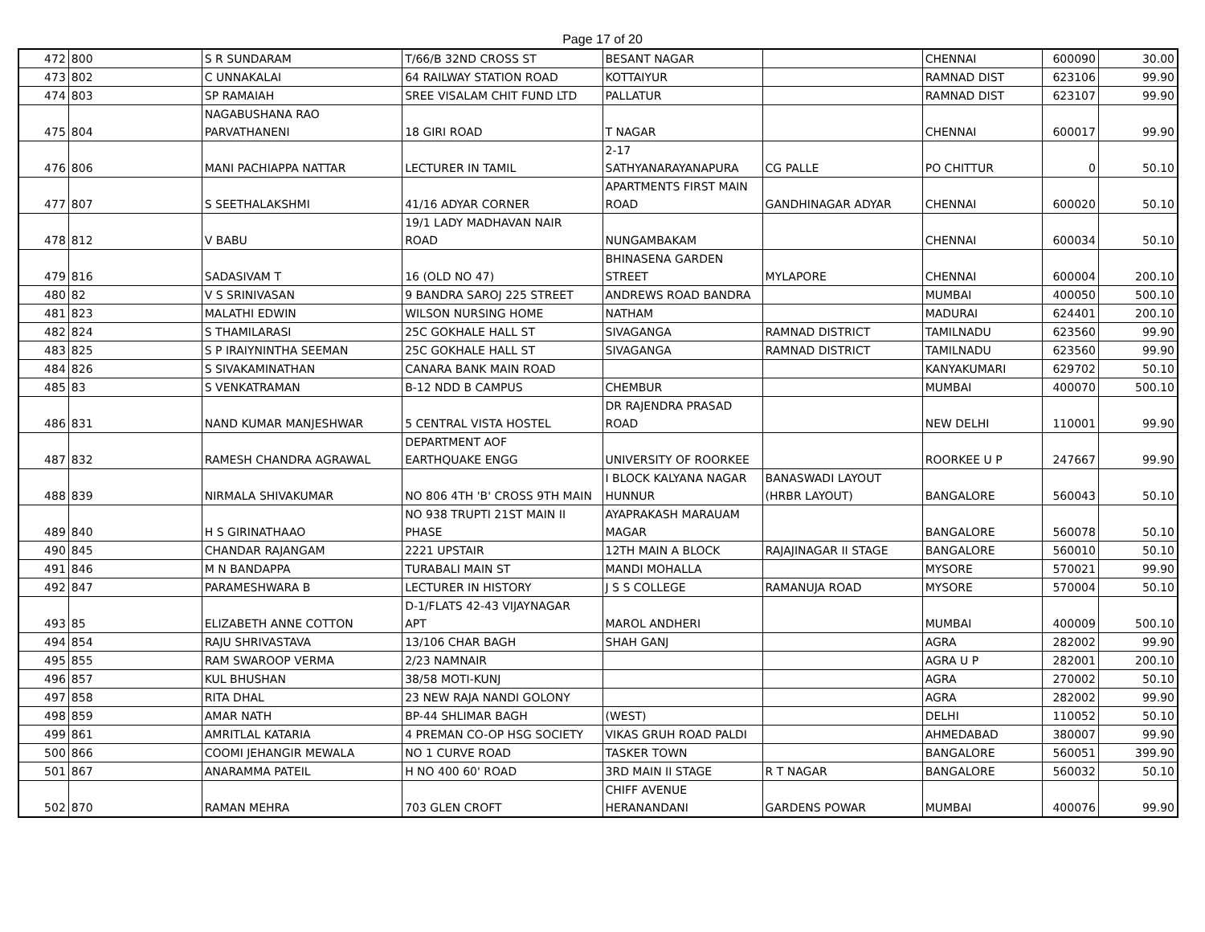Page 17 of 20
| 472 | 800 | S R SUNDARAM | T/66/B 32ND CROSS ST | BESANT NAGAR | | CHENNAI | 600090 | 30.00 |
| 473 | 802 | C UNNAKALAI | 64 RAILWAY STATION ROAD | KOTTAIYUR | | RAMNAD DIST | 623106 | 99.90 |
| 474 | 803 | SP RAMAIAH | SREE VISALAM CHIT FUND LTD | PALLATUR | | RAMNAD DIST | 623107 | 99.90 |
| 475 | 804 | NAGABUSHANA RAO PARVATHANENI | 18 GIRI ROAD | T NAGAR | | CHENNAI | 600017 | 99.90 |
| 476 | 806 | MANI PACHIAPPA NATTAR | LECTURER IN TAMIL | 2-17 SATHYANARAYANAPURA | CG PALLE | PO CHITTUR | 0 | 50.10 |
| 477 | 807 | S SEETHALAKSHMI | 41/16 ADYAR CORNER | APARTMENTS FIRST MAIN ROAD | GANDHINAGAR ADYAR | CHENNAI | 600020 | 50.10 |
| 478 | 812 | V BABU | 19/1 LADY MADHAVAN NAIR ROAD | NUNGAMBAKAM | | CHENNAI | 600034 | 50.10 |
| 479 | 816 | SADASIVAM T | 16 (OLD NO 47) | BHINASENA GARDEN STREET | MYLAPORE | CHENNAI | 600004 | 200.10 |
| 480 | 82 | V S SRINIVASAN | 9 BANDRA SAROJ 225 STREET | ANDREWS ROAD BANDRA | | MUMBAI | 400050 | 500.10 |
| 481 | 823 | MALATHI EDWIN | WILSON NURSING HOME | NATHAM | | MADURAI | 624401 | 200.10 |
| 482 | 824 | S THAMILARASI | 25C GOKHALE HALL ST | SIVAGANGA | RAMNAD DISTRICT | TAMILNADU | 623560 | 99.90 |
| 483 | 825 | S P IRAIYNINTHA SEEMAN | 25C GOKHALE HALL ST | SIVAGANGA | RAMNAD DISTRICT | TAMILNADU | 623560 | 99.90 |
| 484 | 826 | S SIVAKAMINATHAN | CANARA BANK MAIN ROAD | | | KANYAKUMARI | 629702 | 50.10 |
| 485 | 83 | S VENKATRAMAN | B-12 NDD B CAMPUS | CHEMBUR | | MUMBAI | 400070 | 500.10 |
| 486 | 831 | NAND KUMAR MANJESHWAR | 5 CENTRAL VISTA HOSTEL | DR RAJENDRA PRASAD ROAD | | NEW DELHI | 110001 | 99.90 |
| 487 | 832 | RAMESH CHANDRA AGRAWAL | DEPARTMENT AOF EARTHQUAKE ENGG | UNIVERSITY OF ROORKEE | | ROORKEE U P | 247667 | 99.90 |
| 488 | 839 | NIRMALA SHIVAKUMAR | NO 806 4TH 'B' CROSS 9TH MAIN | I BLOCK KALYANA NAGAR HUNNUR | BANASWADI LAYOUT (HRBR LAYOUT) | BANGALORE | 560043 | 50.10 |
| 489 | 840 | H S GIRINATHAAO | NO 938 TRUPTI 21ST MAIN II PHASE | AYAPRAKASH MARAUAM MAGAR | | BANGALORE | 560078 | 50.10 |
| 490 | 845 | CHANDAR RAJANGAM | 2221 UPSTAIR | 12TH MAIN A BLOCK | RAJAJINAGAR II STAGE | BANGALORE | 560010 | 50.10 |
| 491 | 846 | M N BANDAPPA | TURABALI MAIN ST | MANDI MOHALLA | | MYSORE | 570021 | 99.90 |
| 492 | 847 | PARAMESHWARA B | LECTURER IN HISTORY | J S S COLLEGE | RAMANUJA ROAD | MYSORE | 570004 | 50.10 |
| 493 | 85 | ELIZABETH ANNE COTTON | D-1/FLATS 42-43 VIJAYNAGAR APT | MAROL ANDHERI | | MUMBAI | 400009 | 500.10 |
| 494 | 854 | RAJU SHRIVASTAVA | 13/106 CHAR BAGH | SHAH GANJ | | AGRA | 282002 | 99.90 |
| 495 | 855 | RAM SWAROOP VERMA | 2/23 NAMNAIR | | | AGRA U P | 282001 | 200.10 |
| 496 | 857 | KUL BHUSHAN | 38/58 MOTI-KUNJ | | | AGRA | 270002 | 50.10 |
| 497 | 858 | RITA DHAL | 23 NEW RAJA NANDI GOLONY | | | AGRA | 282002 | 99.90 |
| 498 | 859 | AMAR NATH | BP-44 SHLIMAR BAGH | (WEST) | | DELHI | 110052 | 50.10 |
| 499 | 861 | AMRITLAL KATARIA | 4 PREMAN CO-OP HSG SOCIETY | VIKAS GRUH ROAD PALDI | | AHMEDABAD | 380007 | 99.90 |
| 500 | 866 | COOMI JEHANGIR MEWALA | NO 1 CURVE ROAD | TASKER TOWN | | BANGALORE | 560051 | 399.90 |
| 501 | 867 | ANARAMMA PATEIL | H NO 400 60' ROAD | 3RD MAIN II STAGE | R T NAGAR | BANGALORE | 560032 | 50.10 |
| 502 | 870 | RAMAN MEHRA | 703 GLEN CROFT | CHIFF AVENUE HERANANDANI | GARDENS POWAR | MUMBAI | 400076 | 99.90 |